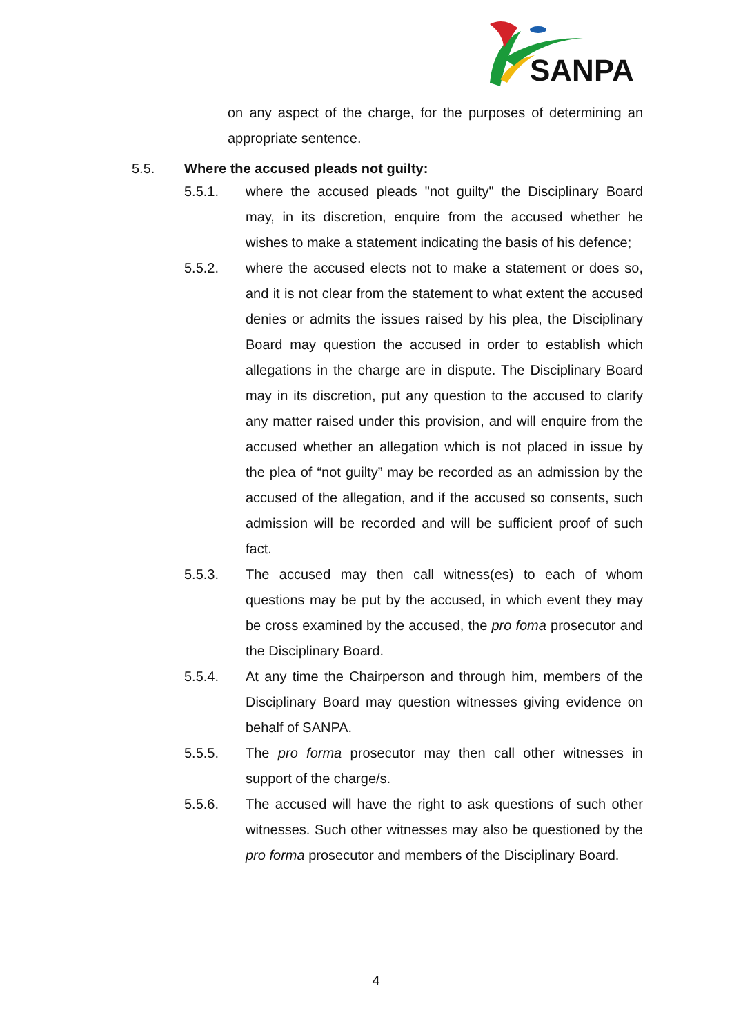SANPA
on any aspect of the charge, for the purposes of determining an appropriate sentence.
5.5. Where the accused pleads not guilty:
5.5.1. where the accused pleads "not guilty" the Disciplinary Board may, in its discretion, enquire from the accused whether he wishes to make a statement indicating the basis of his defence;
5.5.2. where the accused elects not to make a statement or does so, and it is not clear from the statement to what extent the accused denies or admits the issues raised by his plea, the Disciplinary Board may question the accused in order to establish which allegations in the charge are in dispute. The Disciplinary Board may in its discretion, put any question to the accused to clarify any matter raised under this provision, and will enquire from the accused whether an allegation which is not placed in issue by the plea of “not guilty” may be recorded as an admission by the accused of the allegation, and if the accused so consents, such admission will be recorded and will be sufficient proof of such fact.
5.5.3. The accused may then call witness(es) to each of whom questions may be put by the accused, in which event they may be cross examined by the accused, the pro foma prosecutor and the Disciplinary Board.
5.5.4. At any time the Chairperson and through him, members of the Disciplinary Board may question witnesses giving evidence on behalf of SANPA.
5.5.5. The pro forma prosecutor may then call other witnesses in support of the charge/s.
5.5.6. The accused will have the right to ask questions of such other witnesses. Such other witnesses may also be questioned by the pro forma prosecutor and members of the Disciplinary Board.
4